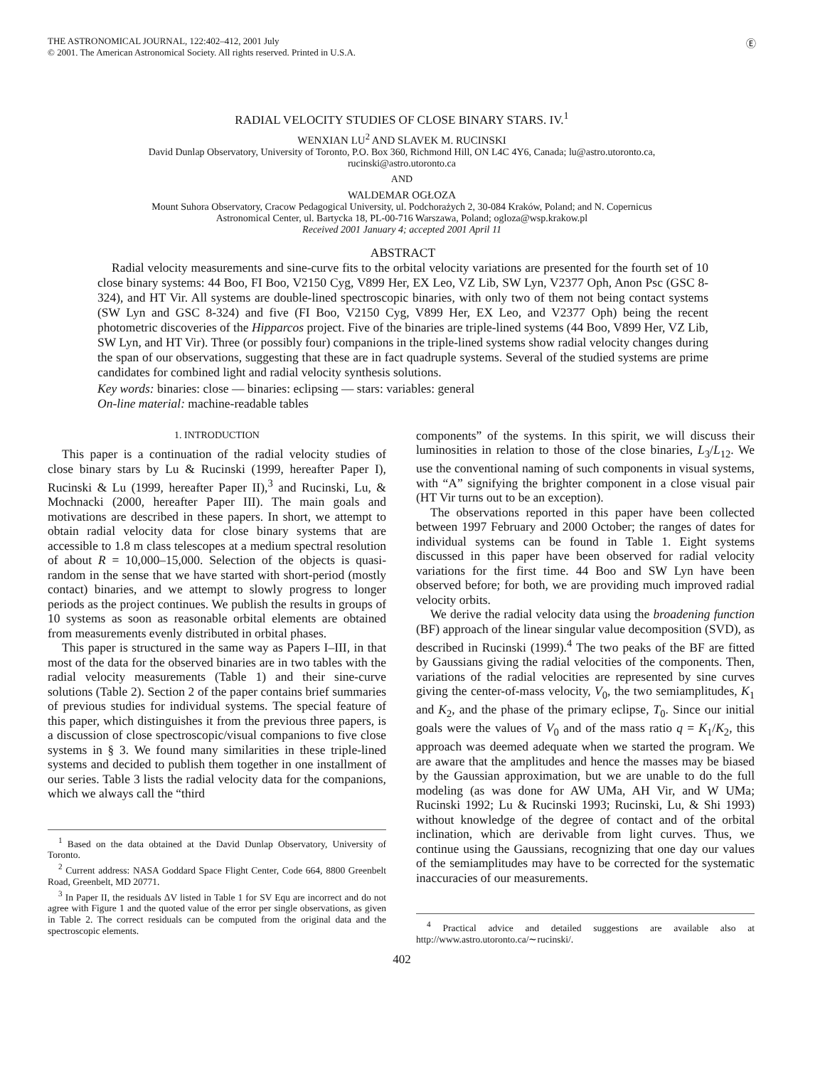THE ASTRONOMICAL JOURNAL, 122:402–412, 2001 July
© 2001. The American Astronomical Society. All rights reserved. Printed in U.S.A.
Ⓔ
RADIAL VELOCITY STUDIES OF CLOSE BINARY STARS. IV.<sup>1</sup>
WENXIAN LU<sup>2</sup> AND SLAVEK M. RUCINSKI
David Dunlap Observatory, University of Toronto, P.O. Box 360, Richmond Hill, ON L4C 4Y6, Canada; lu@astro.utoronto.ca,
rucinski@astro.utoronto.ca
AND
WALDEMAR OGŁOZA
Mount Suhora Observatory, Cracow Pedagogical University, ul. Podchorażych 2, 30-084 Kraków, Poland; and N. Copernicus
Astronomical Center, ul. Bartycka 18, PL-00-716 Warszawa, Poland; ogloza@wsp.krakow.pl
Received 2001 January 4; accepted 2001 April 11
ABSTRACT
Radial velocity measurements and sine-curve fits to the orbital velocity variations are presented for the fourth set of 10 close binary systems: 44 Boo, FI Boo, V2150 Cyg, V899 Her, EX Leo, VZ Lib, SW Lyn, V2377 Oph, Anon Psc (GSC 8-324), and HT Vir. All systems are double-lined spectroscopic binaries, with only two of them not being contact systems (SW Lyn and GSC 8-324) and five (FI Boo, V2150 Cyg, V899 Her, EX Leo, and V2377 Oph) being the recent photometric discoveries of the Hipparcos project. Five of the binaries are triple-lined systems (44 Boo, V899 Her, VZ Lib, SW Lyn, and HT Vir). Three (or possibly four) companions in the triple-lined systems show radial velocity changes during the span of our observations, suggesting that these are in fact quadruple systems. Several of the studied systems are prime candidates for combined light and radial velocity synthesis solutions.
Key words: binaries: close — binaries: eclipsing — stars: variables: general
On-line material: machine-readable tables
1. INTRODUCTION
This paper is a continuation of the radial velocity studies of close binary stars by Lu & Rucinski (1999, hereafter Paper I), Rucinski & Lu (1999, hereafter Paper II),<sup>3</sup> and Rucinski, Lu, & Mochnacki (2000, hereafter Paper III). The main goals and motivations are described in these papers. In short, we attempt to obtain radial velocity data for close binary systems that are accessible to 1.8 m class telescopes at a medium spectral resolution of about R = 10,000–15,000. Selection of the objects is quasi-random in the sense that we have started with short-period (mostly contact) binaries, and we attempt to slowly progress to longer periods as the project continues. We publish the results in groups of 10 systems as soon as reasonable orbital elements are obtained from measurements evenly distributed in orbital phases.
This paper is structured in the same way as Papers I–III, in that most of the data for the observed binaries are in two tables with the radial velocity measurements (Table 1) and their sine-curve solutions (Table 2). Section 2 of the paper contains brief summaries of previous studies for individual systems. The special feature of this paper, which distinguishes it from the previous three papers, is a discussion of close spectroscopic/visual companions to five close systems in § 3. We found many similarities in these triple-lined systems and decided to publish them together in one installment of our series. Table 3 lists the radial velocity data for the companions, which we always call the “third
<sup>1</sup> Based on the data obtained at the David Dunlap Observatory, University of Toronto.
<sup>2</sup> Current address: NASA Goddard Space Flight Center, Code 664, 8800 Greenbelt Road, Greenbelt, MD 20771.
<sup>3</sup> In Paper II, the residuals ΔV listed in Table 1 for SV Equ are incorrect and do not agree with Figure 1 and the quoted value of the error per single observations, as given in Table 2. The correct residuals can be computed from the original data and the spectroscopic elements.
components” of the systems. In this spirit, we will discuss their luminosities in relation to those of the close binaries, L<sub>3</sub>/L<sub>12</sub>. We use the conventional naming of such components in visual systems, with “A” signifying the brighter component in a close visual pair (HT Vir turns out to be an exception).
The observations reported in this paper have been collected between 1997 February and 2000 October; the ranges of dates for individual systems can be found in Table 1. Eight systems discussed in this paper have been observed for radial velocity variations for the first time. 44 Boo and SW Lyn have been observed before; for both, we are providing much improved radial velocity orbits.
We derive the radial velocity data using the broadening function (BF) approach of the linear singular value decomposition (SVD), as described in Rucinski (1999).<sup>4</sup> The two peaks of the BF are fitted by Gaussians giving the radial velocities of the components. Then, variations of the radial velocities are represented by sine curves giving the center-of-mass velocity, V<sub>0</sub>, the two semiamplitudes, K<sub>1</sub> and K<sub>2</sub>, and the phase of the primary eclipse, T<sub>0</sub>. Since our initial goals were the values of V<sub>0</sub> and of the mass ratio q = K<sub>1</sub>/K<sub>2</sub>, this approach was deemed adequate when we started the program. We are aware that the amplitudes and hence the masses may be biased by the Gaussian approximation, but we are unable to do the full modeling (as was done for AW UMa, AH Vir, and W UMa; Rucinski 1992; Lu & Rucinski 1993; Rucinski, Lu, & Shi 1993) without knowledge of the degree of contact and of the orbital inclination, which are derivable from light curves. Thus, we continue using the Gaussians, recognizing that one day our values of the semiamplitudes may have to be corrected for the systematic inaccuracies of our measurements.
<sup>4</sup> Practical advice and detailed suggestions are available also at http://www.astro.utoronto.ca/∼rucinski/.
402